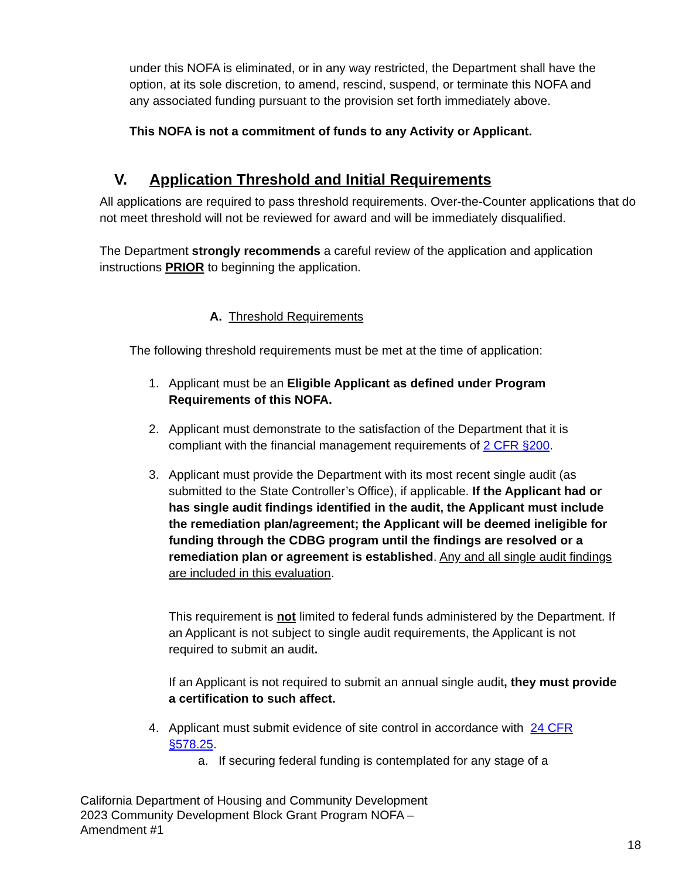under this NOFA is eliminated, or in any way restricted, the Department shall have the option, at its sole discretion, to amend, rescind, suspend, or terminate this NOFA and any associated funding pursuant to the provision set forth immediately above.
This NOFA is not a commitment of funds to any Activity or Applicant.
V. Application Threshold and Initial Requirements
All applications are required to pass threshold requirements. Over-the-Counter applications that do not meet threshold will not be reviewed for award and will be immediately disqualified.
The Department strongly recommends a careful review of the application and application instructions PRIOR to beginning the application.
A. Threshold Requirements
The following threshold requirements must be met at the time of application:
1. Applicant must be an Eligible Applicant as defined under Program Requirements of this NOFA.
2. Applicant must demonstrate to the satisfaction of the Department that it is compliant with the financial management requirements of 2 CFR §200.
3. Applicant must provide the Department with its most recent single audit (as submitted to the State Controller’s Office), if applicable. If the Applicant had or has single audit findings identified in the audit, the Applicant must include the remediation plan/agreement; the Applicant will be deemed ineligible for funding through the CDBG program until the findings are resolved or a remediation plan or agreement is established. Any and all single audit findings are included in this evaluation.
This requirement is not limited to federal funds administered by the Department. If an Applicant is not subject to single audit requirements, the Applicant is not required to submit an audit.
If an Applicant is not required to submit an annual single audit, they must provide a certification to such affect.
4. Applicant must submit evidence of site control in accordance with 24 CFR §578.25.
a. If securing federal funding is contemplated for any stage of a
California Department of Housing and Community Development
2023 Community Development Block Grant Program NOFA –
Amendment #1
18